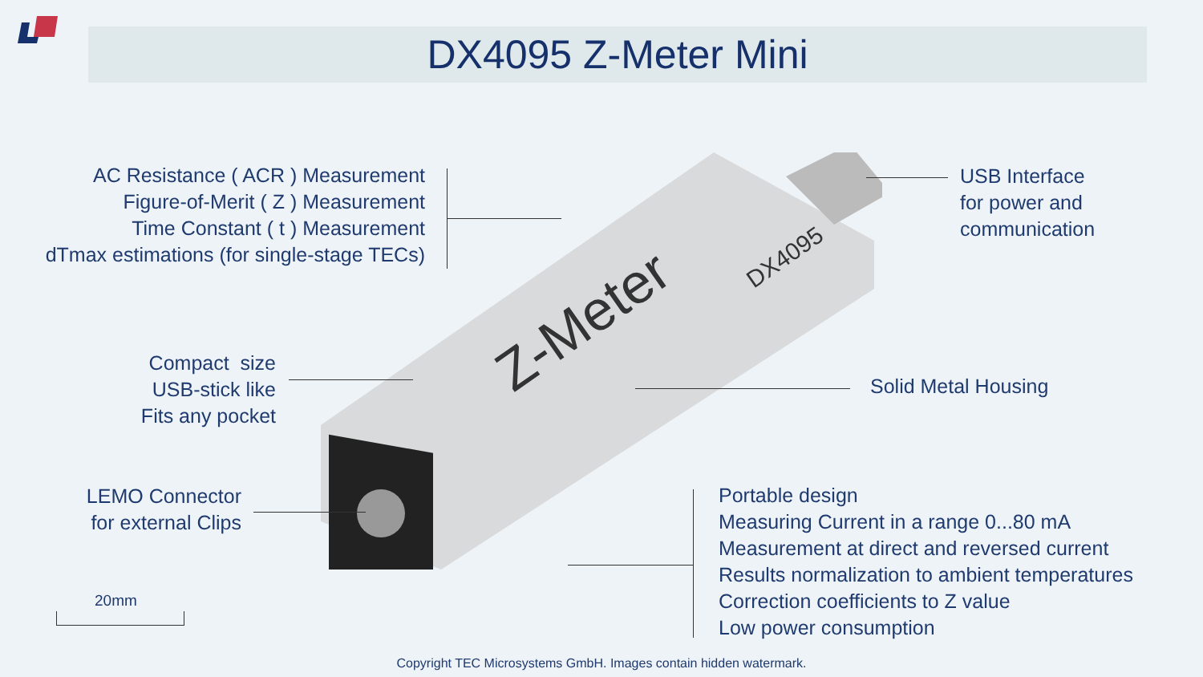DX4095 Z-Meter Mini
Z-Meter
DX4095
AC Resistance ( ACR ) Measurement
Figure-of-Merit ( Z ) Measurement
Time Constant ( t ) Measurement
dTmax estimations (for single-stage TECs)
USB Interface
for power and
communication
Compact size
USB-stick like
Fits any pocket
Solid Metal Housing
LEMO Connector
for external Clips
Portable design
Measuring Current in a range 0...80 mA
Measurement at direct and reversed current
Results normalization to ambient temperatures
Correction coefficients to Z value
Low power consumption
20mm
Copyright TEC Microsystems GmbH. Images contain hidden watermark.